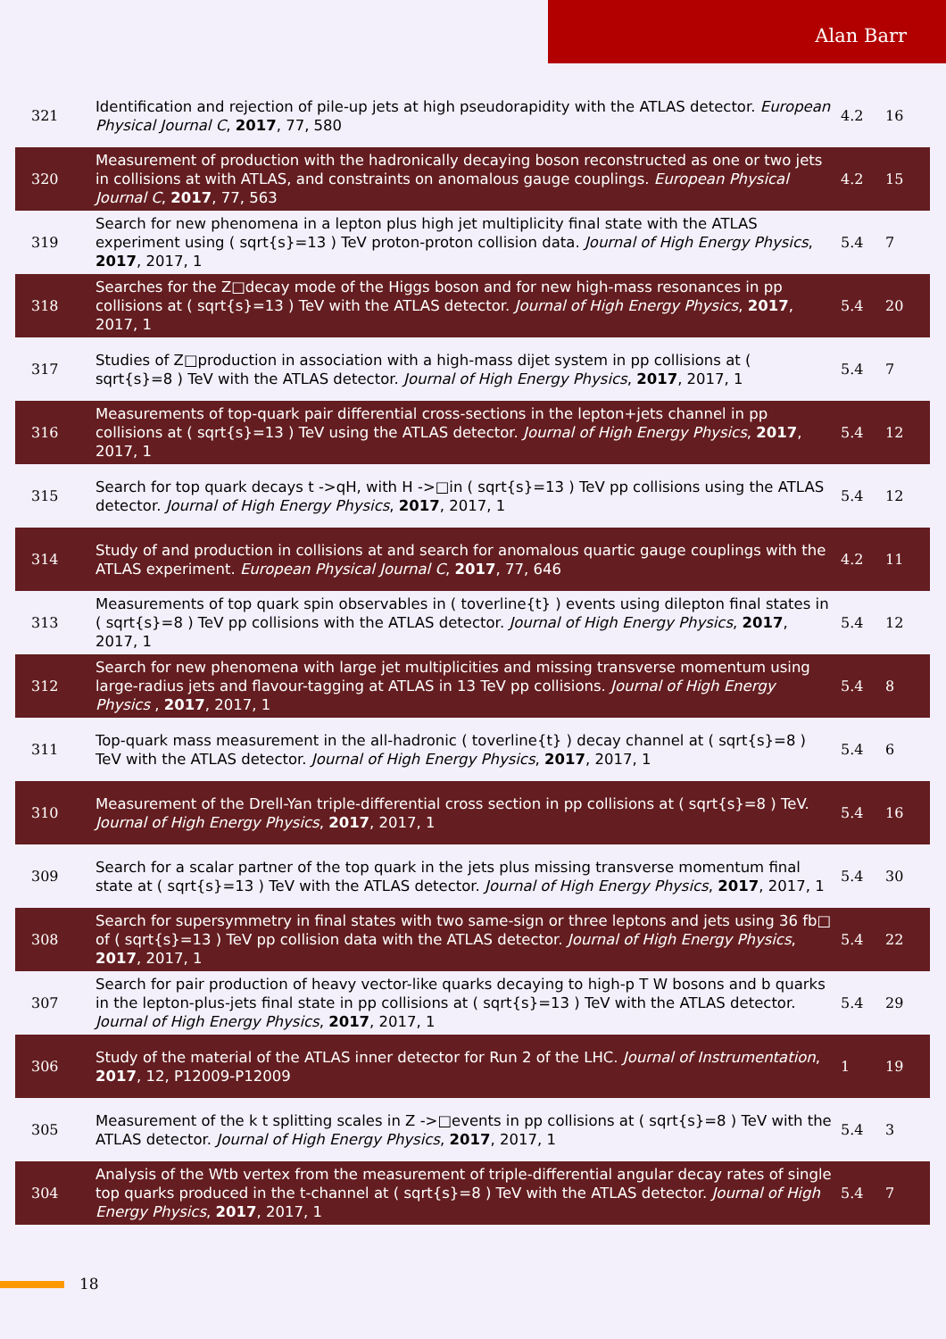Alan Barr
| 321 | Identification and rejection of pile-up jets at high pseudorapidity with the ATLAS detector. European Physical Journal C , 2017 , 77, 580 | 4.2 | 16 |
| 320 | Measurement of production with the hadronically decaying boson reconstructed as one or two jets in collisions at with ATLAS, and constraints on anomalous gauge couplings. European Physical Journal C , 2017 , 77, 563 | 4.2 | 15 |
| 319 | Search for new phenomena in a lepton plus high jet multiplicity final state with the ATLAS experiment using ( sqrt{s}=13 ) TeV proton-proton collision data. Journal of High Energy Physics , 2017 , 2017, 1 | 5.4 | 7 |
| 318 | Searches for the Z□decay mode of the Higgs boson and for new high-mass resonances in pp collisions at ( sqrt{s}=13 ) TeV with the ATLAS detector. Journal of High Energy Physics , 2017 , 2017, 1 | 5.4 | 20 |
| 317 | Studies of Z□production in association with a high-mass dijet system in pp collisions at ( sqrt{s}=8 ) TeV with the ATLAS detector. Journal of High Energy Physics , 2017 , 2017, 1 | 5.4 | 7 |
| 316 | Measurements of top-quark pair differential cross-sections in the lepton+jets channel in pp collisions at ( sqrt{s}=13 ) TeV using the ATLAS detector. Journal of High Energy Physics , 2017 , 2017, 1 | 5.4 | 12 |
| 315 | Search for top quark decays t ->qH, with H ->□in ( sqrt{s}=13 ) TeV pp collisions using the ATLAS detector. Journal of High Energy Physics , 2017 , 2017, 1 | 5.4 | 12 |
| 314 | Study of and production in collisions at and search for anomalous quartic gauge couplings with the ATLAS experiment. European Physical Journal C , 2017 , 77, 646 | 4.2 | 11 |
| 313 | Measurements of top quark spin observables in ( toverline{t} ) events using dilepton final states in ( sqrt{s}=8 ) TeV pp collisions with the ATLAS detector. Journal of High Energy Physics , 2017 , 2017, 1 | 5.4 | 12 |
| 312 | Search for new phenomena with large jet multiplicities and missing transverse momentum using large-radius jets and flavour-tagging at ATLAS in 13 TeV pp collisions. Journal of High Energy Physics , 2017 , 2017, 1 | 5.4 | 8 |
| 311 | Top-quark mass measurement in the all-hadronic ( toverline{t} ) decay channel at ( sqrt{s}=8 ) TeV with the ATLAS detector. Journal of High Energy Physics , 2017 , 2017, 1 | 5.4 | 6 |
| 310 | Measurement of the Drell-Yan triple-differential cross section in pp collisions at ( sqrt{s}=8 ) TeV. Journal of High Energy Physics , 2017 , 2017, 1 | 5.4 | 16 |
| 309 | Search for a scalar partner of the top quark in the jets plus missing transverse momentum final state at ( sqrt{s}=13 ) TeV with the ATLAS detector. Journal of High Energy Physics , 2017 , 2017, 1 | 5.4 | 30 |
| 308 | Search for supersymmetry in final states with two same-sign or three leptons and jets using 36 fb□ of ( sqrt{s}=13 ) TeV pp collision data with the ATLAS detector. Journal of High Energy Physics , 2017 , 2017, 1 | 5.4 | 22 |
| 307 | Search for pair production of heavy vector-like quarks decaying to high-p T W bosons and b quarks in the lepton-plus-jets final state in pp collisions at ( sqrt{s}=13 ) TeV with the ATLAS detector. Journal of High Energy Physics , 2017 , 2017, 1 | 5.4 | 29 |
| 306 | Study of the material of the ATLAS inner detector for Run 2 of the LHC. Journal of Instrumentation , 2017 , 12, P12009-P12009 | 1 | 19 |
| 305 | Measurement of the k t splitting scales in Z ->□events in pp collisions at ( sqrt{s}=8 ) TeV with the ATLAS detector. Journal of High Energy Physics , 2017 , 2017, 1 | 5.4 | 3 |
| 304 | Analysis of the Wtb vertex from the measurement of triple-differential angular decay rates of single top quarks produced in the t-channel at ( sqrt{s}=8 ) TeV with the ATLAS detector. Journal of High Energy Physics , 2017 , 2017, 1 | 5.4 | 7 |
18